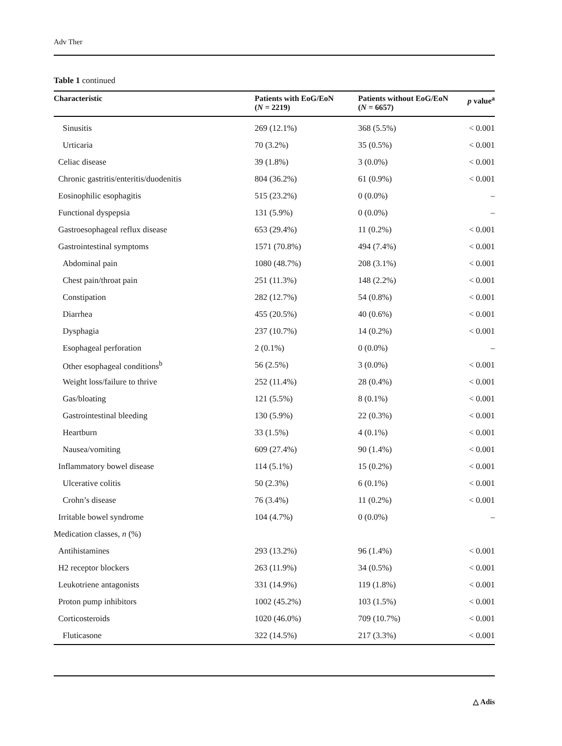Adv Ther
Table 1 continued
| Characteristic | Patients with EoG/EoN ( N = 2219) | Patients without EoG/EoN ( N = 6657) | p value<sup>a</sup> |
| --- | --- | --- | --- |
| Sinusitis | 269 (12.1%) | 368 (5.5%) | < 0.001 |
| Urticaria | 70 (3.2%) | 35 (0.5%) | < 0.001 |
| Celiac disease | 39 (1.8%) | 3 (0.0%) | < 0.001 |
| Chronic gastritis/enteritis/duodenitis | 804 (36.2%) | 61 (0.9%) | < 0.001 |
| Eosinophilic esophagitis | 515 (23.2%) | 0 (0.0%) | – |
| Functional dyspepsia | 131 (5.9%) | 0 (0.0%) | – |
| Gastroesophageal reflux disease | 653 (29.4%) | 11 (0.2%) | < 0.001 |
| Gastrointestinal symptoms | 1571 (70.8%) | 494 (7.4%) | < 0.001 |
| Abdominal pain | 1080 (48.7%) | 208 (3.1%) | < 0.001 |
| Chest pain/throat pain | 251 (11.3%) | 148 (2.2%) | < 0.001 |
| Constipation | 282 (12.7%) | 54 (0.8%) | < 0.001 |
| Diarrhea | 455 (20.5%) | 40 (0.6%) | < 0.001 |
| Dysphagia | 237 (10.7%) | 14 (0.2%) | < 0.001 |
| Esophageal perforation | 2 (0.1%) | 0 (0.0%) | – |
| Other esophageal conditions<sup>b</sup> | 56 (2.5%) | 3 (0.0%) | < 0.001 |
| Weight loss/failure to thrive | 252 (11.4%) | 28 (0.4%) | < 0.001 |
| Gas/bloating | 121 (5.5%) | 8 (0.1%) | < 0.001 |
| Gastrointestinal bleeding | 130 (5.9%) | 22 (0.3%) | < 0.001 |
| Heartburn | 33 (1.5%) | 4 (0.1%) | < 0.001 |
| Nausea/vomiting | 609 (27.4%) | 90 (1.4%) | < 0.001 |
| Inflammatory bowel disease | 114 (5.1%) | 15 (0.2%) | < 0.001 |
| Ulcerative colitis | 50 (2.3%) | 6 (0.1%) | < 0.001 |
| Crohn’s disease | 76 (3.4%) | 11 (0.2%) | < 0.001 |
| Irritable bowel syndrome | 104 (4.7%) | 0 (0.0%) | – |
| Medication classes, n (%) | | | |
| Antihistamines | 293 (13.2%) | 96 (1.4%) | < 0.001 |
| H2 receptor blockers | 263 (11.9%) | 34 (0.5%) | < 0.001 |
| Leukotriene antagonists | 331 (14.9%) | 119 (1.8%) | < 0.001 |
| Proton pump inhibitors | 1002 (45.2%) | 103 (1.5%) | < 0.001 |
| Corticosteroids | 1020 (46.0%) | 709 (10.7%) | < 0.001 |
| Fluticasone | 322 (14.5%) | 217 (3.3%) | < 0.001 |
△ Adis